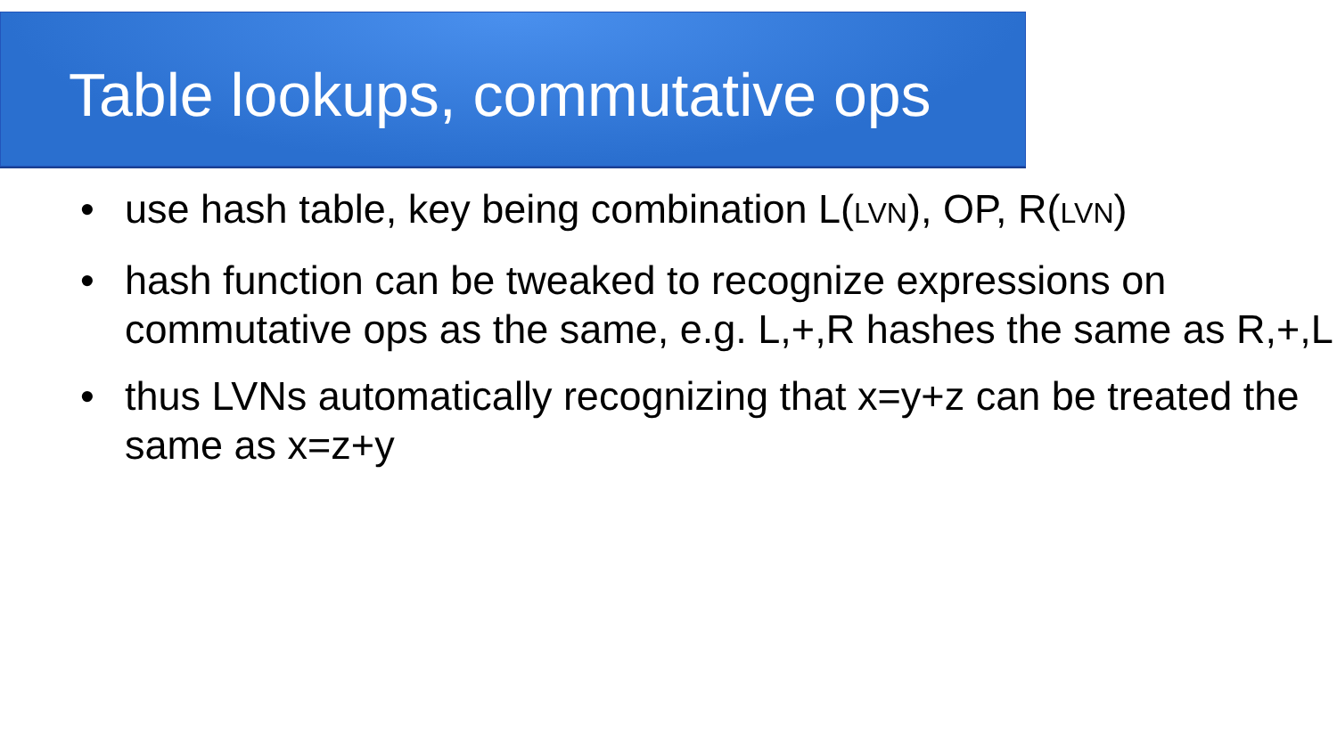Table lookups, commutative ops
• use hash table, key being combination L(LVN), OP, R(LVN)
• hash function can be tweaked to recognize expressions on commutative ops as the same, e.g. L,+,R hashes the same as R,+,L
• thus LVNs automatically recognizing that x=y+z can be treated the same as x=z+y